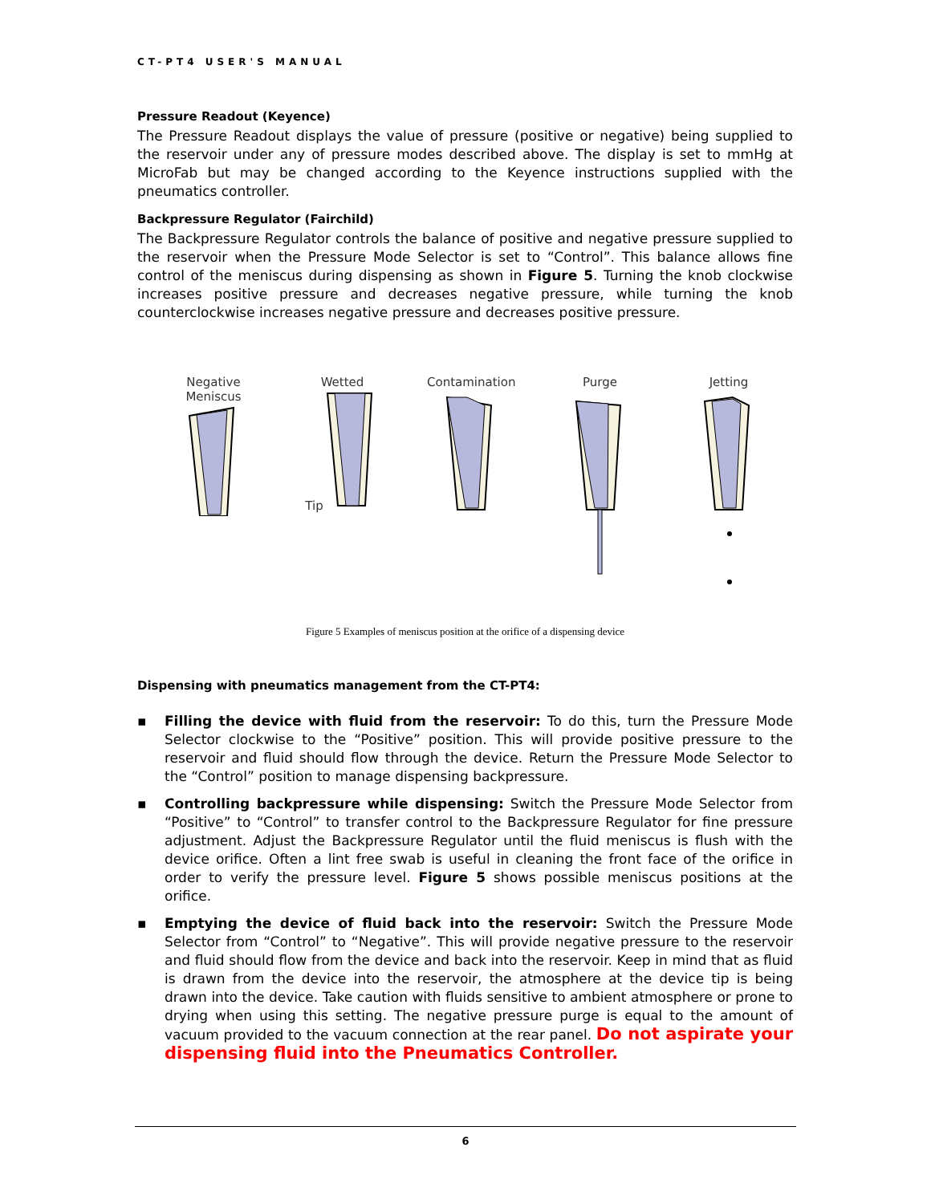CT-PT4 USER'S MANUAL
Pressure Readout (Keyence)
The Pressure Readout displays the value of pressure (positive or negative) being supplied to the reservoir under any of pressure modes described above. The display is set to mmHg at MicroFab but may be changed according to the Keyence instructions supplied with the pneumatics controller.
Backpressure Regulator (Fairchild)
The Backpressure Regulator controls the balance of positive and negative pressure supplied to the reservoir when the Pressure Mode Selector is set to “Control”. This balance allows fine control of the meniscus during dispensing as shown in Figure 5. Turning the knob clockwise increases positive pressure and decreases negative pressure, while turning the knob counterclockwise increases negative pressure and decreases positive pressure.
Negative
Meniscus
Wetted
Tip
Contamination
Purge Jetting
Figure 5 Examples of meniscus position at the orifice of a dispensing device
Dispensing with pneumatics management from the CT-PT4:
▪ Filling the device with fluid from the reservoir: To do this, turn the Pressure Mode Selector clockwise to the “Positive” position. This will provide positive pressure to the reservoir and fluid should flow through the device. Return the Pressure Mode Selector to the “Control” position to manage dispensing backpressure.
▪ Controlling backpressure while dispensing: Switch the Pressure Mode Selector from “Positive” to “Control” to transfer control to the Backpressure Regulator for fine pressure adjustment. Adjust the Backpressure Regulator until the fluid meniscus is flush with the device orifice. Often a lint free swab is useful in cleaning the front face of the orifice in order to verify the pressure level. Figure 5 shows possible meniscus positions at the orifice.
▪ Emptying the device of fluid back into the reservoir: Switch the Pressure Mode Selector from “Control” to “Negative”. This will provide negative pressure to the reservoir and fluid should flow from the device and back into the reservoir. Keep in mind that as fluid is drawn from the device into the reservoir, the atmosphere at the device tip is being drawn into the device. Take caution with fluids sensitive to ambient atmosphere or prone to drying when using this setting. The negative pressure purge is equal to the amount of vacuum provided to the vacuum connection at the rear panel. Do not aspirate your dispensing fluid into the Pneumatics Controller.
6